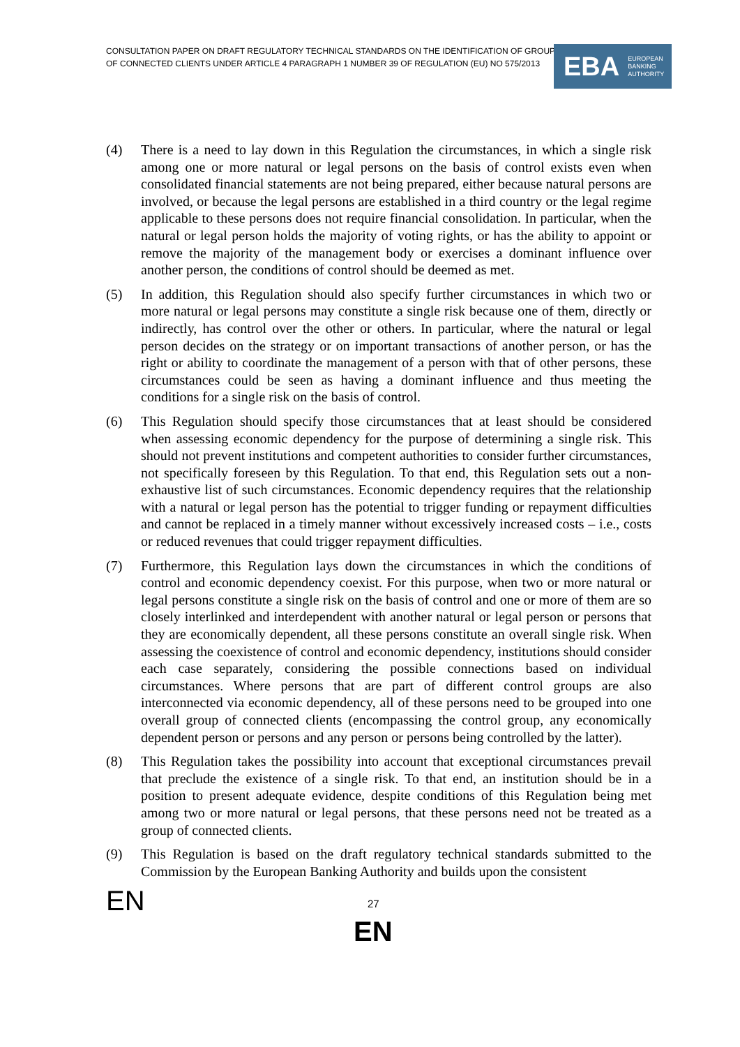CONSULTATION PAPER ON DRAFT REGULATORY TECHNICAL STANDARDS ON THE IDENTIFICATION OF GROUP
OF CONNECTED CLIENTS UNDER ARTICLE 4 PARAGRAPH 1 NUMBER 39 OF REGULATION (EU) NO 575/2013
EBA EUROPEAN
BANKING
AUTHORITY
(4) There is a need to lay down in this Regulation the circumstances, in which a single risk among one or more natural or legal persons on the basis of control exists even when consolidated financial statements are not being prepared, either because natural persons are involved, or because the legal persons are established in a third country or the legal regime applicable to these persons does not require financial consolidation. In particular, when the natural or legal person holds the majority of voting rights, or has the ability to appoint or remove the majority of the management body or exercises a dominant influence over another person, the conditions of control should be deemed as met.
(5) In addition, this Regulation should also specify further circumstances in which two or more natural or legal persons may constitute a single risk because one of them, directly or indirectly, has control over the other or others. In particular, where the natural or legal person decides on the strategy or on important transactions of another person, or has the right or ability to coordinate the management of a person with that of other persons, these circumstances could be seen as having a dominant influence and thus meeting the conditions for a single risk on the basis of control.
(6) This Regulation should specify those circumstances that at least should be considered when assessing economic dependency for the purpose of determining a single risk. This should not prevent institutions and competent authorities to consider further circumstances, not specifically foreseen by this Regulation. To that end, this Regulation sets out a non-exhaustive list of such circumstances. Economic dependency requires that the relationship with a natural or legal person has the potential to trigger funding or repayment difficulties and cannot be replaced in a timely manner without excessively increased costs – i.e., costs or reduced revenues that could trigger repayment difficulties.
(7) Furthermore, this Regulation lays down the circumstances in which the conditions of control and economic dependency coexist. For this purpose, when two or more natural or legal persons constitute a single risk on the basis of control and one or more of them are so closely interlinked and interdependent with another natural or legal person or persons that they are economically dependent, all these persons constitute an overall single risk. When assessing the coexistence of control and economic dependency, institutions should consider each case separately, considering the possible connections based on individual circumstances. Where persons that are part of different control groups are also interconnected via economic dependency, all of these persons need to be grouped into one overall group of connected clients (encompassing the control group, any economically dependent person or persons and any person or persons being controlled by the latter).
(8) This Regulation takes the possibility into account that exceptional circumstances prevail that preclude the existence of a single risk. To that end, an institution should be in a position to present adequate evidence, despite conditions of this Regulation being met among two or more natural or legal persons, that these persons need not be treated as a group of connected clients.
(9) This Regulation is based on the draft regulatory technical standards submitted to the Commission by the European Banking Authority and builds upon the consistent
EN 27
EN